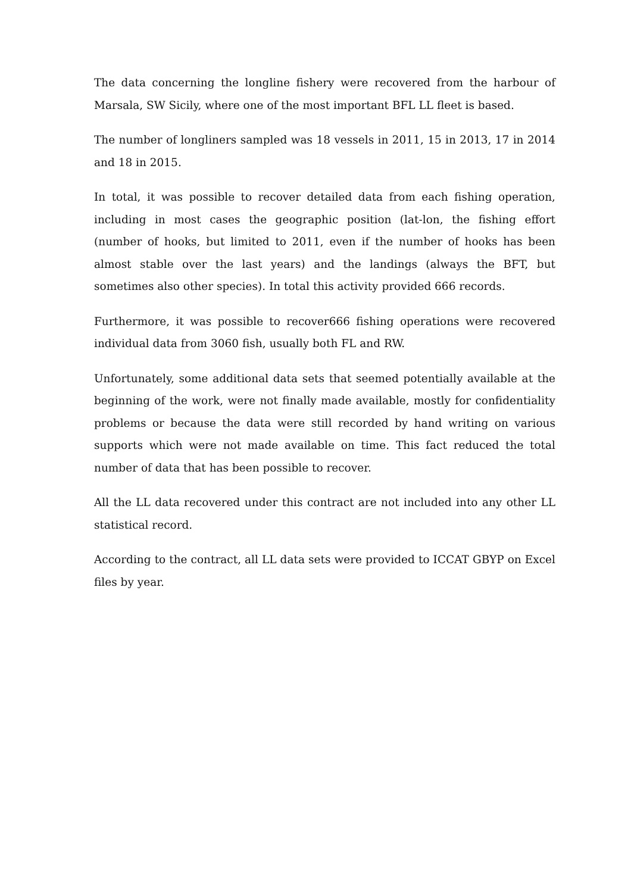The data concerning the longline fishery were recovered from the harbour of Marsala, SW Sicily, where one of the most important BFL LL fleet is based.
The number of longliners sampled was 18 vessels in 2011, 15 in 2013, 17 in 2014 and 18 in 2015.
In total, it was possible to recover detailed data from each fishing operation, including in most cases the geographic position (lat-lon, the fishing effort (number of hooks, but limited to 2011, even if the number of hooks has been almost stable over the last years) and the landings (always the BFT, but sometimes also other species). In total this activity provided 666 records.
Furthermore, it was possible to recover666 fishing operations were recovered individual data from 3060 fish, usually both FL and RW.
Unfortunately, some additional data sets that seemed potentially available at the beginning of the work, were not finally made available, mostly for confidentiality problems or because the data were still recorded by hand writing on various supports which were not made available on time. This fact reduced the total number of data that has been possible to recover.
All the LL data recovered under this contract are not included into any other LL statistical record.
According to the contract, all LL data sets were provided to ICCAT GBYP on Excel files by year.